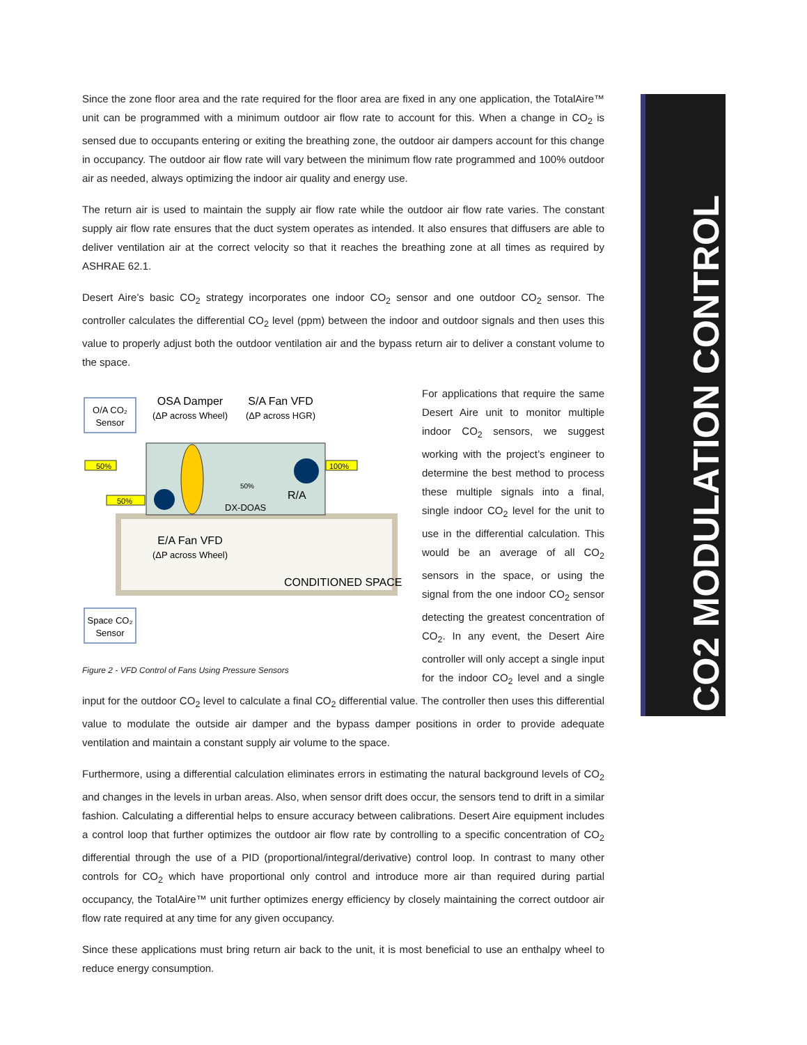Since the zone floor area and the rate required for the floor area are fixed in any one application, the TotalAire™ unit can be programmed with a minimum outdoor air flow rate to account for this. When a change in CO<sub>2</sub> is sensed due to occupants entering or exiting the breathing zone, the outdoor air dampers account for this change in occupancy. The outdoor air flow rate will vary between the minimum flow rate programmed and 100% outdoor air as needed, always optimizing the indoor air quality and energy use.
The return air is used to maintain the supply air flow rate while the outdoor air flow rate varies. The constant supply air flow rate ensures that the duct system operates as intended. It also ensures that diffusers are able to deliver ventilation air at the correct velocity so that it reaches the breathing zone at all times as required by ASHRAE 62.1.
Desert Aire’s basic CO<sub>2</sub> strategy incorporates one indoor CO<sub>2</sub> sensor and one outdoor CO<sub>2</sub> sensor. The controller calculates the differential CO<sub>2</sub> level (ppm) between the indoor and outdoor signals and then uses this value to properly adjust both the outdoor ventilation air and the bypass return air to deliver a constant volume to the space.
O/A CO₂
Sensor
OSA Damper
(ΔP across Wheel)
S/A Fan VFD
(ΔP across HGR)
50%
50%
100%
50%
DX-DOAS
R/A
E/A Fan VFD
(ΔP across Wheel)
CONDITIONED SPACE
Space CO₂
Sensor
Figure 2 - VFD Control of Fans Using Pressure Sensors
For applications that require the same Desert Aire unit to monitor multiple indoor CO<sub>2</sub> sensors, we suggest working with the project’s engineer to determine the best method to process these multiple signals into a final, single indoor CO<sub>2</sub> level for the unit to use in the differential calculation. This would be an average of all CO<sub>2</sub> sensors in the space, or using the signal from the one indoor CO<sub>2</sub> sensor detecting the greatest concentration of CO<sub>2</sub>. In any event, the Desert Aire controller will only accept a single input for the indoor CO<sub>2</sub> level and a single input for the outdoor CO<sub>2</sub> level to calculate a final CO<sub>2</sub> differential value. The controller then uses this differential value to modulate the outside air damper and the bypass damper positions in order to provide adequate ventilation and maintain a constant supply air volume to the space.
Furthermore, using a differential calculation eliminates errors in estimating the natural background levels of CO<sub>2</sub> and changes in the levels in urban areas. Also, when sensor drift does occur, the sensors tend to drift in a similar fashion. Calculating a differential helps to ensure accuracy between calibrations. Desert Aire equipment includes a control loop that further optimizes the outdoor air flow rate by controlling to a specific concentration of CO<sub>2</sub> differential through the use of a PID (proportional/integral/derivative) control loop. In contrast to many other controls for CO<sub>2</sub> which have proportional only control and introduce more air than required during partial occupancy, the TotalAire™ unit further optimizes energy efficiency by closely maintaining the correct outdoor air flow rate required at any time for any given occupancy.
Since these applications must bring return air back to the unit, it is most beneficial to use an enthalpy wheel to reduce energy consumption.
CO2 MODULATION CONTROL